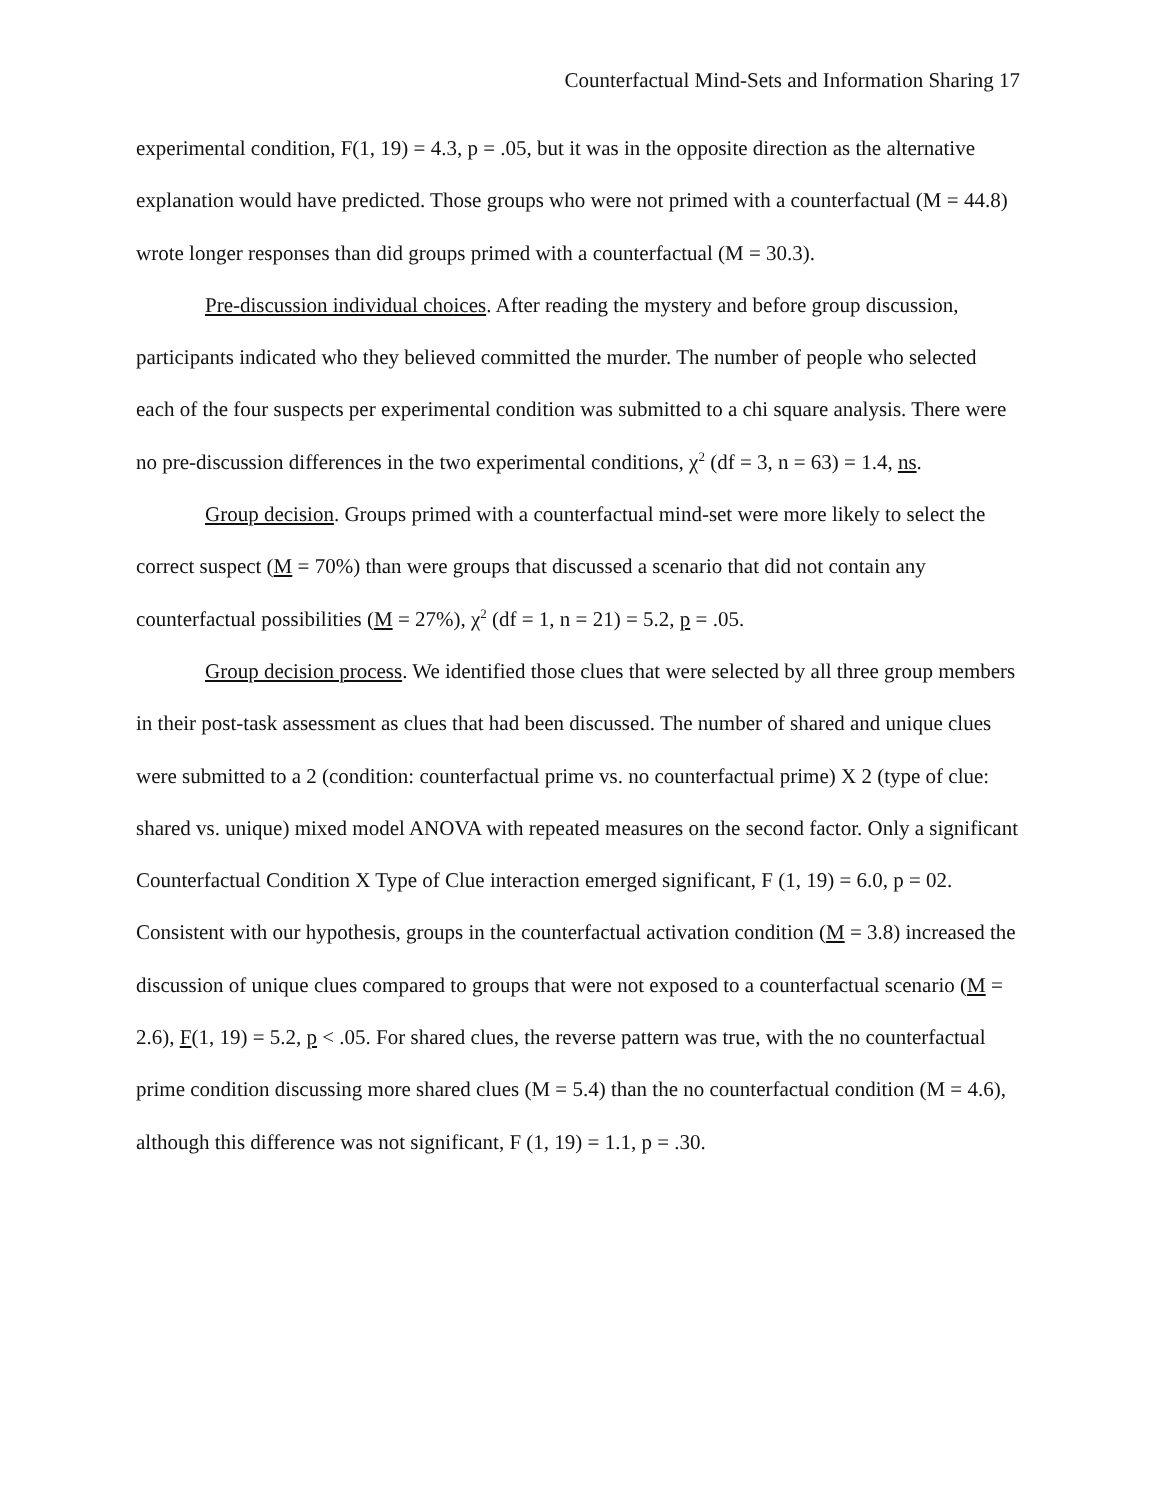Counterfactual Mind-Sets and Information Sharing 17
experimental condition, F(1, 19) = 4.3, p = .05, but it was in the opposite direction as the alternative explanation would have predicted. Those groups who were not primed with a counterfactual (M = 44.8) wrote longer responses than did groups primed with a counterfactual (M = 30.3).
Pre-discussion individual choices. After reading the mystery and before group discussion, participants indicated who they believed committed the murder. The number of people who selected each of the four suspects per experimental condition was submitted to a chi square analysis. There were no pre-discussion differences in the two experimental conditions, χ<sup>2</sup> (df = 3, n = 63) = 1.4, ns.
Group decision. Groups primed with a counterfactual mind-set were more likely to select the correct suspect (M = 70%) than were groups that discussed a scenario that did not contain any counterfactual possibilities (M = 27%), χ<sup>2</sup> (df = 1, n = 21) = 5.2, p = .05.
Group decision process. We identified those clues that were selected by all three group members in their post-task assessment as clues that had been discussed. The number of shared and unique clues were submitted to a 2 (condition: counterfactual prime vs. no counterfactual prime) X 2 (type of clue: shared vs. unique) mixed model ANOVA with repeated measures on the second factor. Only a significant Counterfactual Condition X Type of Clue interaction emerged significant, F (1, 19) = 6.0, p = 02. Consistent with our hypothesis, groups in the counterfactual activation condition (M = 3.8) increased the discussion of unique clues compared to groups that were not exposed to a counterfactual scenario (M = 2.6), F(1, 19) = 5.2, p < .05. For shared clues, the reverse pattern was true, with the no counterfactual prime condition discussing more shared clues (M = 5.4) than the no counterfactual condition (M = 4.6), although this difference was not significant, F (1, 19) = 1.1, p = .30.